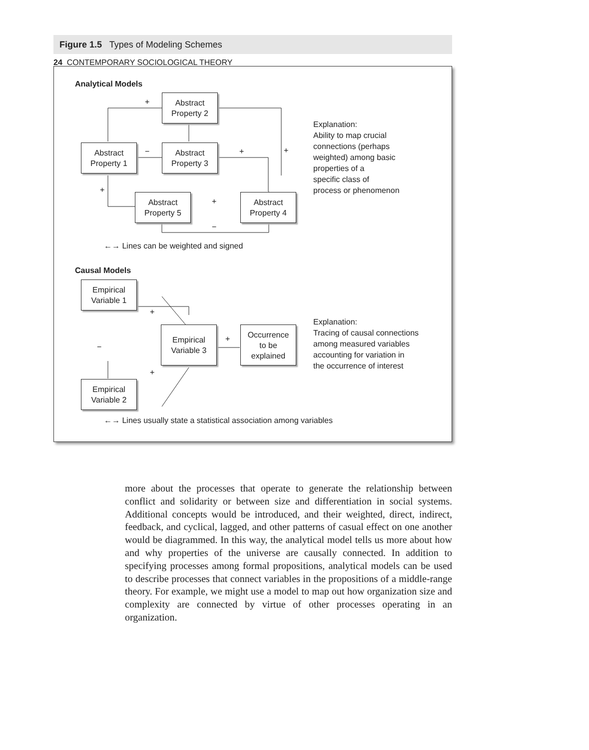24 CONTEMPORARY SOCIOLOGICAL THEORY
Figure 1.5 Types of Modeling Schemes
Analytical Models
Abstract
Property 2
Abstract
Property 1
Abstract
Property 3
Abstract
Property 5
Abstract
Property 4
+
− + +
+
+
−
Explanation:
Ability to map crucial
connections (perhaps
weighted) among basic
properties of a
specific class of
process or phenomenon
←→ Lines can be weighted and signed
Causal Models
Empirical
Variable 1
Empirical
Variable 3
Occurrence
to be
explained
Empirical
Variable 2
+
−
+
+
Explanation:
Tracing of causal connections
among measured variables
accounting for variation in
the occurrence of interest
←→ Lines usually state a statistical association among variables
more about the processes that operate to generate the relationship between conflict and solidarity or between size and differentiation in social systems. Additional concepts would be introduced, and their weighted, direct, indirect, feedback, and cyclical, lagged, and other patterns of casual effect on one another would be diagrammed. In this way, the analytical model tells us more about how and why properties of the universe are causally connected. In addition to specifying processes among formal propositions, analytical models can be used to describe processes that connect variables in the propositions of a middle-range theory. For example, we might use a model to map out how organization size and complexity are connected by virtue of other processes operating in an organization.